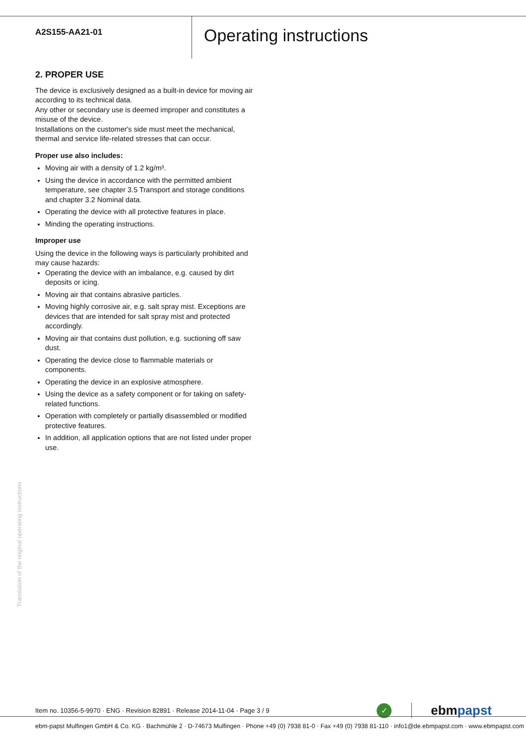A2S155-AA21-01
Operating instructions
2. PROPER USE
The device is exclusively designed as a built-in device for moving air according to its technical data.
Any other or secondary use is deemed improper and constitutes a misuse of the device.
Installations on the customer's side must meet the mechanical, thermal and service life-related stresses that can occur.
Proper use also includes:
Moving air with a density of 1.2 kg/m³.
Using the device in accordance with the permitted ambient temperature, see chapter 3.5 Transport and storage conditions and chapter 3.2 Nominal data.
Operating the device with all protective features in place.
Minding the operating instructions.
Improper use
Using the device in the following ways is particularly prohibited and may cause hazards:
Operating the device with an imbalance, e.g. caused by dirt deposits or icing.
Moving air that contains abrasive particles.
Moving highly corrosive air, e.g. salt spray mist. Exceptions are devices that are intended for salt spray mist and protected accordingly.
Moving air that contains dust pollution, e.g. suctioning off saw dust.
Operating the device close to flammable materials or components.
Operating the device in an explosive atmosphere.
Using the device as a safety component or for taking on safety-related functions.
Operation with completely or partially disassembled or modified protective features.
In addition, all application options that are not listed under proper use.
Translation of the original operating instructions
Item no. 10356-5-9970 · ENG · Revision 82891 · Release 2014-11-04 · Page 3 / 9
✓
ebmpapst
ebm-papst Mulfingen GmbH & Co. KG · Bachmühle 2 · D-74673 Mulfingen · Phone +49 (0) 7938 81-0 · Fax +49 (0) 7938 81-110 · info1@de.ebmpapst.com · www.ebmpapst.com